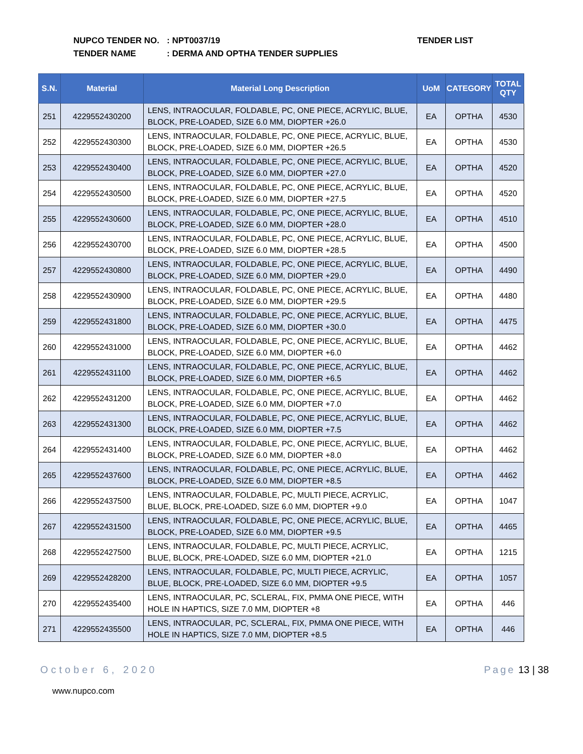NUPCO TENDER NO.: NPT0037/19
TENDER NAME: DERMA AND OPTHA TENDER SUPPLIES
TENDER LIST
| S.N. | Material | Material Long Description | UoM | CATEGORY | TOTAL QTY |
| --- | --- | --- | --- | --- | --- |
| 251 | 4229552430200 | LENS, INTRAOCULAR, FOLDABLE, PC, ONE PIECE, ACRYLIC, BLUE, BLOCK, PRE-LOADED, SIZE 6.0 MM, DIOPTER +26.0 | EA | OPTHA | 4530 |
| 252 | 4229552430300 | LENS, INTRAOCULAR, FOLDABLE, PC, ONE PIECE, ACRYLIC, BLUE, BLOCK, PRE-LOADED, SIZE 6.0 MM, DIOPTER +26.5 | EA | OPTHA | 4530 |
| 253 | 4229552430400 | LENS, INTRAOCULAR, FOLDABLE, PC, ONE PIECE, ACRYLIC, BLUE, BLOCK, PRE-LOADED, SIZE 6.0 MM, DIOPTER +27.0 | EA | OPTHA | 4520 |
| 254 | 4229552430500 | LENS, INTRAOCULAR, FOLDABLE, PC, ONE PIECE, ACRYLIC, BLUE, BLOCK, PRE-LOADED, SIZE 6.0 MM, DIOPTER +27.5 | EA | OPTHA | 4520 |
| 255 | 4229552430600 | LENS, INTRAOCULAR, FOLDABLE, PC, ONE PIECE, ACRYLIC, BLUE, BLOCK, PRE-LOADED, SIZE 6.0 MM, DIOPTER +28.0 | EA | OPTHA | 4510 |
| 256 | 4229552430700 | LENS, INTRAOCULAR, FOLDABLE, PC, ONE PIECE, ACRYLIC, BLUE, BLOCK, PRE-LOADED, SIZE 6.0 MM, DIOPTER +28.5 | EA | OPTHA | 4500 |
| 257 | 4229552430800 | LENS, INTRAOCULAR, FOLDABLE, PC, ONE PIECE, ACRYLIC, BLUE, BLOCK, PRE-LOADED, SIZE 6.0 MM, DIOPTER +29.0 | EA | OPTHA | 4490 |
| 258 | 4229552430900 | LENS, INTRAOCULAR, FOLDABLE, PC, ONE PIECE, ACRYLIC, BLUE, BLOCK, PRE-LOADED, SIZE 6.0 MM, DIOPTER +29.5 | EA | OPTHA | 4480 |
| 259 | 4229552431800 | LENS, INTRAOCULAR, FOLDABLE, PC, ONE PIECE, ACRYLIC, BLUE, BLOCK, PRE-LOADED, SIZE 6.0 MM, DIOPTER +30.0 | EA | OPTHA | 4475 |
| 260 | 4229552431000 | LENS, INTRAOCULAR, FOLDABLE, PC, ONE PIECE, ACRYLIC, BLUE, BLOCK, PRE-LOADED, SIZE 6.0 MM, DIOPTER +6.0 | EA | OPTHA | 4462 |
| 261 | 4229552431100 | LENS, INTRAOCULAR, FOLDABLE, PC, ONE PIECE, ACRYLIC, BLUE, BLOCK, PRE-LOADED, SIZE 6.0 MM, DIOPTER +6.5 | EA | OPTHA | 4462 |
| 262 | 4229552431200 | LENS, INTRAOCULAR, FOLDABLE, PC, ONE PIECE, ACRYLIC, BLUE, BLOCK, PRE-LOADED, SIZE 6.0 MM, DIOPTER +7.0 | EA | OPTHA | 4462 |
| 263 | 4229552431300 | LENS, INTRAOCULAR, FOLDABLE, PC, ONE PIECE, ACRYLIC, BLUE, BLOCK, PRE-LOADED, SIZE 6.0 MM, DIOPTER +7.5 | EA | OPTHA | 4462 |
| 264 | 4229552431400 | LENS, INTRAOCULAR, FOLDABLE, PC, ONE PIECE, ACRYLIC, BLUE, BLOCK, PRE-LOADED, SIZE 6.0 MM, DIOPTER +8.0 | EA | OPTHA | 4462 |
| 265 | 4229552437600 | LENS, INTRAOCULAR, FOLDABLE, PC, ONE PIECE, ACRYLIC, BLUE, BLOCK, PRE-LOADED, SIZE 6.0 MM, DIOPTER +8.5 | EA | OPTHA | 4462 |
| 266 | 4229552437500 | LENS, INTRAOCULAR, FOLDABLE, PC, MULTI PIECE, ACRYLIC, BLUE, BLOCK, PRE-LOADED, SIZE 6.0 MM, DIOPTER +9.0 | EA | OPTHA | 1047 |
| 267 | 4229552431500 | LENS, INTRAOCULAR, FOLDABLE, PC, ONE PIECE, ACRYLIC, BLUE, BLOCK, PRE-LOADED, SIZE 6.0 MM, DIOPTER +9.5 | EA | OPTHA | 4465 |
| 268 | 4229552427500 | LENS, INTRAOCULAR, FOLDABLE, PC, MULTI PIECE, ACRYLIC, BLUE, BLOCK, PRE-LOADED, SIZE 6.0 MM, DIOPTER +21.0 | EA | OPTHA | 1215 |
| 269 | 4229552428200 | LENS, INTRAOCULAR, FOLDABLE, PC, MULTI PIECE, ACRYLIC, BLUE, BLOCK, PRE-LOADED, SIZE 6.0 MM, DIOPTER +9.5 | EA | OPTHA | 1057 |
| 270 | 4229552435400 | LENS, INTRAOCULAR, PC, SCLERAL, FIX, PMMA ONE PIECE, WITH HOLE IN HAPTICS, SIZE 7.0 MM, DIOPTER +8 | EA | OPTHA | 446 |
| 271 | 4229552435500 | LENS, INTRAOCULAR, PC, SCLERAL, FIX, PMMA ONE PIECE, WITH HOLE IN HAPTICS, SIZE 7.0 MM, DIOPTER +8.5 | EA | OPTHA | 446 |
October 6, 2020 Page 13 | 38
www.nupco.com